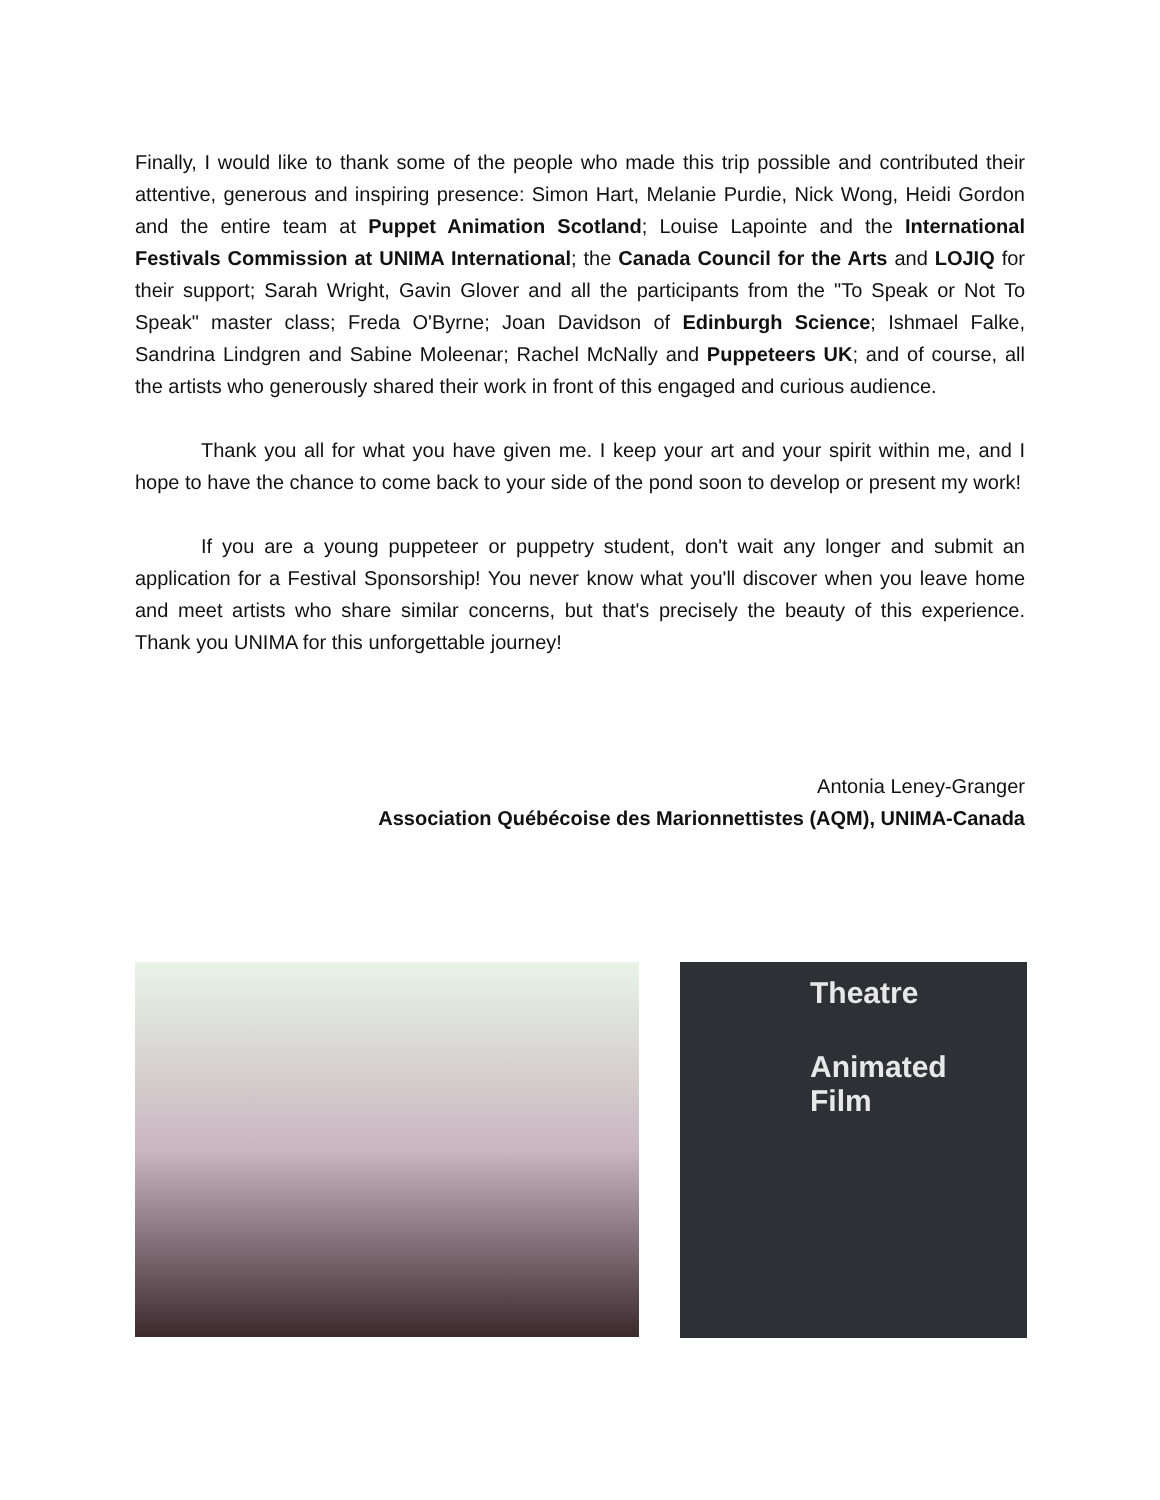Finally, I would like to thank some of the people who made this trip possible and contributed their attentive, generous and inspiring presence: Simon Hart, Melanie Purdie, Nick Wong, Heidi Gordon and the entire team at Puppet Animation Scotland; Louise Lapointe and the International Festivals Commission at UNIMA International; the Canada Council for the Arts and LOJIQ for their support; Sarah Wright, Gavin Glover and all the participants from the "To Speak or Not To Speak" master class; Freda O'Byrne; Joan Davidson of Edinburgh Science; Ishmael Falke, Sandrina Lindgren and Sabine Moleenar; Rachel McNally and Puppeteers UK; and of course, all the artists who generously shared their work in front of this engaged and curious audience.
Thank you all for what you have given me. I keep your art and your spirit within me, and I hope to have the chance to come back to your side of the pond soon to develop or present my work!
If you are a young puppeteer or puppetry student, don't wait any longer and submit an application for a Festival Sponsorship! You never know what you'll discover when you leave home and meet artists who share similar concerns, but that's precisely the beauty of this experience. Thank you UNIMA for this unforgettable journey!
Antonia Leney-Granger
Association Québécoise des Marionnettistes (AQM), UNIMA-Canada
Theatre
Animated
Film